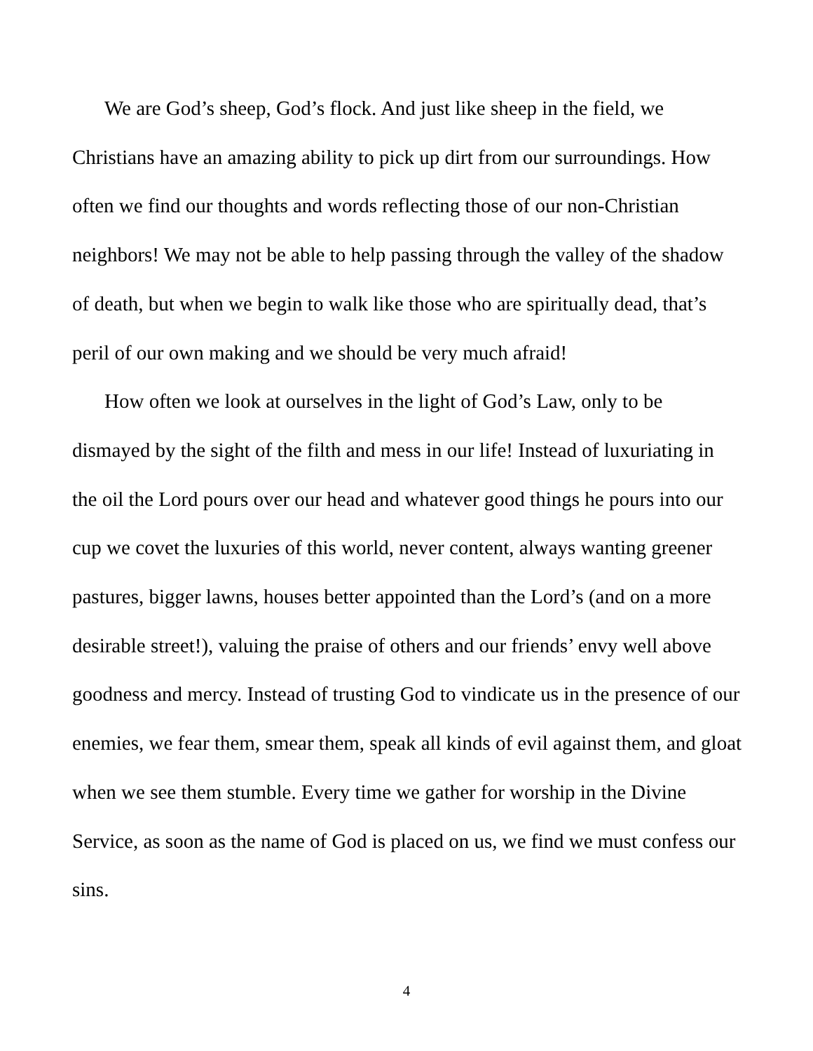We are God’s sheep, God’s flock. And just like sheep in the field, we Christians have an amazing ability to pick up dirt from our surroundings. How often we find our thoughts and words reflecting those of our non-Christian neighbors! We may not be able to help passing through the valley of the shadow of death, but when we begin to walk like those who are spiritually dead, that’s peril of our own making and we should be very much afraid!
How often we look at ourselves in the light of God’s Law, only to be dismayed by the sight of the filth and mess in our life! Instead of luxuriating in the oil the Lord pours over our head and whatever good things he pours into our cup we covet the luxuries of this world, never content, always wanting greener pastures, bigger lawns, houses better appointed than the Lord’s (and on a more desirable street!), valuing the praise of others and our friends’ envy well above goodness and mercy. Instead of trusting God to vindicate us in the presence of our enemies, we fear them, smear them, speak all kinds of evil against them, and gloat when we see them stumble. Every time we gather for worship in the Divine Service, as soon as the name of God is placed on us, we find we must confess our sins.
4